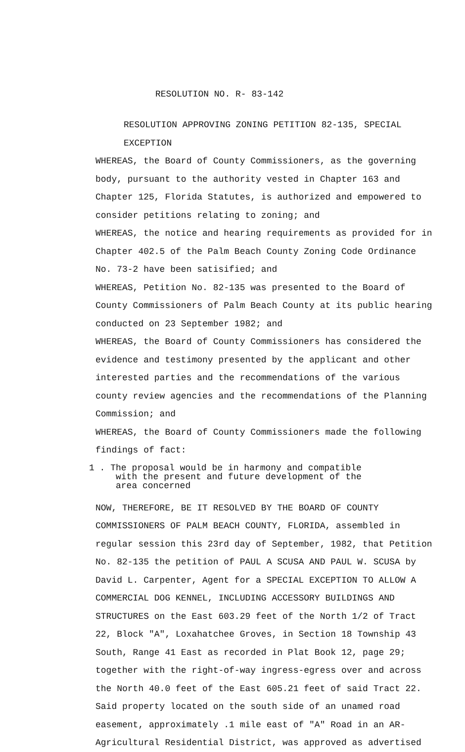RESOLUTION NO. R- 83-142
RESOLUTION APPROVING ZONING PETITION 82-135, SPECIAL EXCEPTION
WHEREAS, the Board of County Commissioners, as the governing body, pursuant to the authority vested in Chapter 163 and Chapter 125, Florida Statutes, is authorized and empowered to consider petitions relating to zoning; and
WHEREAS, the notice and hearing requirements as provided for in Chapter 402.5 of the Palm Beach County Zoning Code Ordinance No. 73-2 have been satisified; and
WHEREAS, Petition No. 82-135 was presented to the Board of County Commissioners of Palm Beach County at its public hearing conducted on 23 September 1982; and
WHEREAS, the Board of County Commissioners has considered the evidence and testimony presented by the applicant and other interested parties and the recommendations of the various county review agencies and the recommendations of the Planning Commission; and
WHEREAS, the Board of County Commissioners made the following findings of fact:
1 . The proposal would be in harmony and compatible
with the present and future development of the
area concerned
NOW, THEREFORE, BE IT RESOLVED BY THE BOARD OF COUNTY COMMISSIONERS OF PALM BEACH COUNTY, FLORIDA, assembled in regular session this 23rd day of September, 1982, that Petition No. 82-135 the petition of PAUL A SCUSA AND PAUL W. SCUSA by David L. Carpenter, Agent for a SPECIAL EXCEPTION TO ALLOW A COMMERCIAL DOG KENNEL, INCLUDING ACCESSORY BUILDINGS AND STRUCTURES on the East 603.29 feet of the North 1/2 of Tract 22, Block "A", Loxahatchee Groves, in Section 18 Township 43 South, Range 41 East as recorded in Plat Book 12, page 29; together with the right-of-way ingress-egress over and across the North 40.0 feet of the East 605.21 feet of said Tract 22. Said property located on the south side of an unamed road easement, approximately .1 mile east of "A" Road in an AR-Agricultural Residential District, was approved as advertised